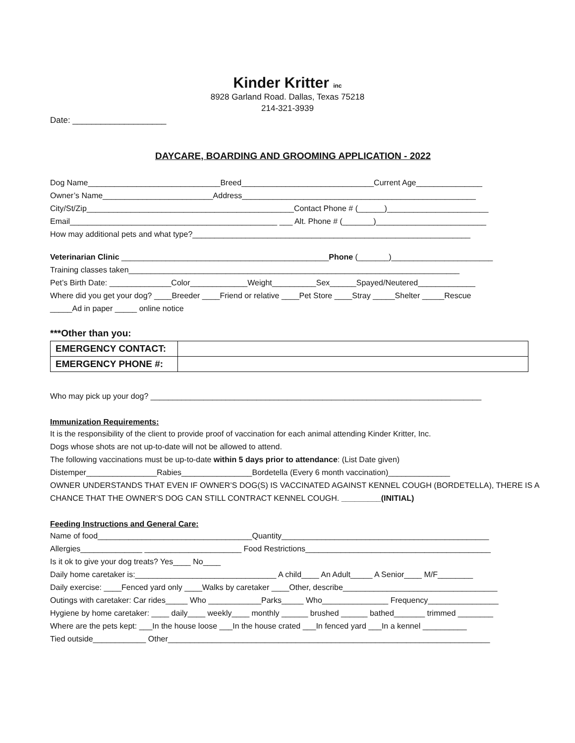Kinder Kritter inc
8928 Garland Road. Dallas, Texas 75218
214-321-3939
Date: ____________________
DAYCARE, BOARDING AND GROOMING APPLICATION - 2022
Dog Name______________________________Breed______________________________Current Age_______________
Owner’s Name_________________________Address_____________________________________________________
City/St/Zip_______________________________________________Contact Phone # (______)_______________________
Email_______________________________________________ ___ Alt. Phone # (_______)_________________________
How may additional pets and what type?_______________________________________________________________
Veterinarian Clinic _______________________________________________Phone (_______)_______________________
Training classes taken___________________________________________________________________________
Pet’s Birth Date: ______________Color_____________Weight__________Sex______Spayed/Neutered_____________
Where did you get your dog? ____Breeder ____Friend or relative ____Pet Store ____Stray _____Shelter _____Rescue
_____Ad in paper _____ online notice
***Other than you:
| EMERGENCY CONTACT: | |
| EMERGENCY PHONE #: | |
Who may pick up your dog? ___________________________________________________________________________
Immunization Requirements:
It is the responsibility of the client to provide proof of vaccination for each animal attending Kinder Kritter, Inc.
Dogs whose shots are not up-to-date will not be allowed to attend.
The following vaccinations must be up-to-date within 5 days prior to attendance: (List Date given)
Distemper________________Rabies________________Bordetella (Every 6 month vaccination)______________
OWNER UNDERSTANDS THAT EVEN IF OWNER’S DOG(S) IS VACCINATED AGAINST KENNEL COUGH (BORDETELLA), THERE IS A
CHANCE THAT THE OWNER’S DOG CAN STILL CONTRACT KENNEL COUGH. _________(INITIAL)
Feeding Instructions and General Care:
Name of food___________________________________Quantity_______________________________________________
Allergies______________ ______________________ Food Restrictions__________________________________________
Is it ok to give your dog treats? Yes____ No____
Daily home caretaker is:________________________________ A child____ An Adult_____ A Senior____ M/F________
Daily exercise: ____Fenced yard only ____Walks by caretaker ____Other, describe___________________________________
Outings with caretaker: Car rides_____ Who ____________Parks_____ Who_______________ Frequency________________
Hygiene by home caretaker: ____ daily____ weekly____ monthly ______ brushed ______ bathed_______ trimmed ________
Where are the pets kept: ___In the house loose ___In the house crated ___In fenced yard ___In a kennel __________
Tied outside____________ Other_________________________________________________________________________